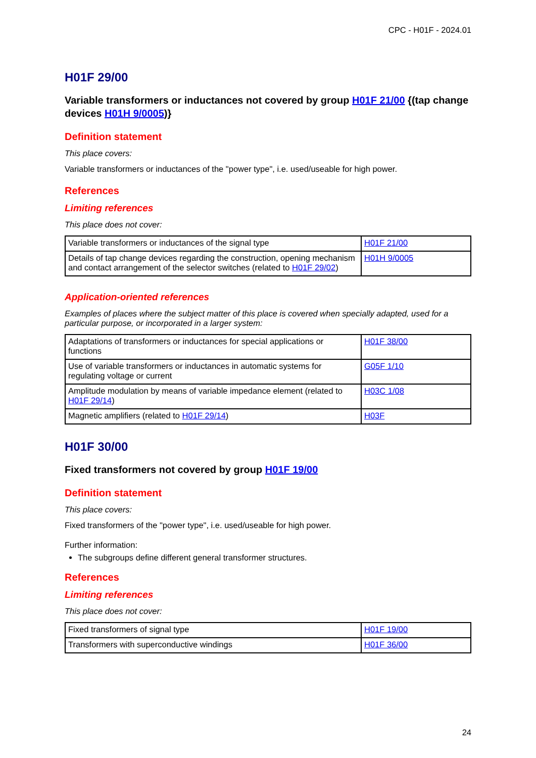CPC - H01F - 2024.01
H01F 29/00
Variable transformers or inductances not covered by group H01F 21/00 {(tap change devices H01H 9/0005)}
Definition statement
This place covers:
Variable transformers or inductances of the "power type", i.e. used/useable for high power.
References
Limiting references
This place does not cover:
| Variable transformers or inductances of the signal type | H01F 21/00 |
| Details of tap change devices regarding the construction, opening mechanism and contact arrangement of the selector switches (related to H01F 29/02 ) | H01H 9/0005 |
Application-oriented references
Examples of places where the subject matter of this place is covered when specially adapted, used for a particular purpose, or incorporated in a larger system:
| Adaptations of transformers or inductances for special applications or functions | H01F 38/00 |
| Use of variable transformers or inductances in automatic systems for regulating voltage or current | G05F 1/10 |
| Amplitude modulation by means of variable impedance element (related to H01F 29/14 ) | H03C 1/08 |
| Magnetic amplifiers (related to H01F 29/14 ) | H03F |
H01F 30/00
Fixed transformers not covered by group H01F 19/00
Definition statement
This place covers:
Fixed transformers of the "power type", i.e. used/useable for high power.
Further information:
The subgroups define different general transformer structures.
References
Limiting references
This place does not cover:
| Fixed transformers of signal type | H01F 19/00 |
| Transformers with superconductive windings | H01F 36/00 |
24